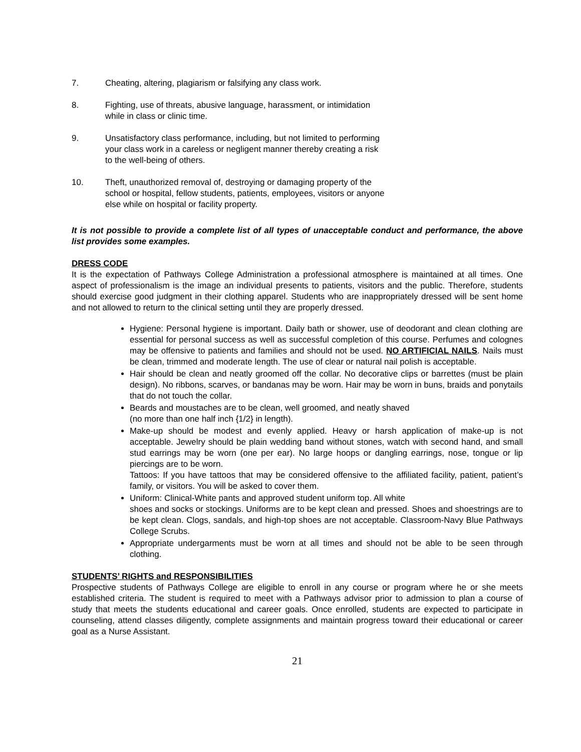7. Cheating, altering, plagiarism or falsifying any class work.
8. Fighting, use of threats, abusive language, harassment, or intimidation while in class or clinic time.
9. Unsatisfactory class performance, including, but not limited to performing your class work in a careless or negligent manner thereby creating a risk to the well-being of others.
10. Theft, unauthorized removal of, destroying or damaging property of the school or hospital, fellow students, patients, employees, visitors or anyone else while on hospital or facility property.
It is not possible to provide a complete list of all types of unacceptable conduct and performance, the above list provides some examples.
DRESS CODE
It is the expectation of Pathways College Administration a professional atmosphere is maintained at all times. One aspect of professionalism is the image an individual presents to patients, visitors and the public. Therefore, students should exercise good judgment in their clothing apparel. Students who are inappropriately dressed will be sent home and not allowed to return to the clinical setting until they are properly dressed.
Hygiene: Personal hygiene is important. Daily bath or shower, use of deodorant and clean clothing are essential for personal success as well as successful completion of this course. Perfumes and colognes may be offensive to patients and families and should not be used. NO ARTIFICIAL NAILS. Nails must be clean, trimmed and moderate length. The use of clear or natural nail polish is acceptable.
Hair should be clean and neatly groomed off the collar. No decorative clips or barrettes (must be plain design). No ribbons, scarves, or bandanas may be worn. Hair may be worn in buns, braids and ponytails that do not touch the collar.
Beards and moustaches are to be clean, well groomed, and neatly shaved
(no more than one half inch {1/2} in length).
Make-up should be modest and evenly applied. Heavy or harsh application of make-up is not acceptable. Jewelry should be plain wedding band without stones, watch with second hand, and small stud earrings may be worn (one per ear). No large hoops or dangling earrings, nose, tongue or lip piercings are to be worn.
Tattoos: If you have tattoos that may be considered offensive to the affiliated facility, patient, patient’s family, or visitors. You will be asked to cover them.
Uniform: Clinical-White pants and approved student uniform top. All white
shoes and socks or stockings. Uniforms are to be kept clean and pressed. Shoes and shoestrings are to be kept clean. Clogs, sandals, and high-top shoes are not acceptable. Classroom-Navy Blue Pathways College Scrubs.
Appropriate undergarments must be worn at all times and should not be able to be seen through clothing.
STUDENTS’ RIGHTS and RESPONSIBILITIES
Prospective students of Pathways College are eligible to enroll in any course or program where he or she meets established criteria. The student is required to meet with a Pathways advisor prior to admission to plan a course of study that meets the students educational and career goals. Once enrolled, students are expected to participate in counseling, attend classes diligently, complete assignments and maintain progress toward their educational or career goal as a Nurse Assistant.
21